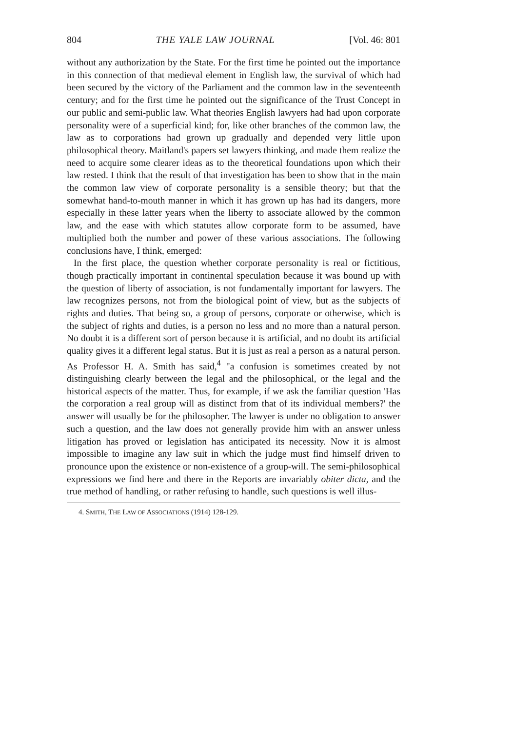804 THE YALE LAW JOURNAL [Vol. 46: 801
without any authorization by the State. For the first time he pointed out the importance in this connection of that medieval element in English law, the survival of which had been secured by the victory of the Parliament and the common law in the seventeenth century; and for the first time he pointed out the significance of the Trust Concept in our public and semi-public law. What theories English lawyers had had upon corporate personality were of a superficial kind; for, like other branches of the common law, the law as to corporations had grown up gradually and depended very little upon philosophical theory. Maitland's papers set lawyers thinking, and made them realize the need to acquire some clearer ideas as to the theoretical foundations upon which their law rested. I think that the result of that investigation has been to show that in the main the common law view of corporate personality is a sensible theory; but that the somewhat hand-to-mouth manner in which it has grown up has had its dangers, more especially in these latter years when the liberty to associate allowed by the common law, and the ease with which statutes allow corporate form to be assumed, have multiplied both the number and power of these various associations. The following conclusions have, I think, emerged:
In the first place, the question whether corporate personality is real or fictitious, though practically important in continental speculation because it was bound up with the question of liberty of association, is not fundamentally important for lawyers. The law recognizes persons, not from the biological point of view, but as the subjects of rights and duties. That being so, a group of persons, corporate or otherwise, which is the subject of rights and duties, is a person no less and no more than a natural person. No doubt it is a different sort of person because it is artificial, and no doubt its artificial quality gives it a different legal status. But it is just as real a person as a natural person. As Professor H. A. Smith has said,<sup>4</sup> "a confusion is sometimes created by not distinguishing clearly between the legal and the philosophical, or the legal and the historical aspects of the matter. Thus, for example, if we ask the familiar question 'Has the corporation a real group will as distinct from that of its individual members?' the answer will usually be for the philosopher. The lawyer is under no obligation to answer such a question, and the law does not generally provide him with an answer unless litigation has proved or legislation has anticipated its necessity. Now it is almost impossible to imagine any law suit in which the judge must find himself driven to pronounce upon the existence or non-existence of a group-will. The semi-philosophical expressions we find here and there in the Reports are invariably obiter dicta, and the true method of handling, or rather refusing to handle, such questions is well illus-
4. SMITH, THE LAW OF ASSOCIATIONS (1914) 128-129.